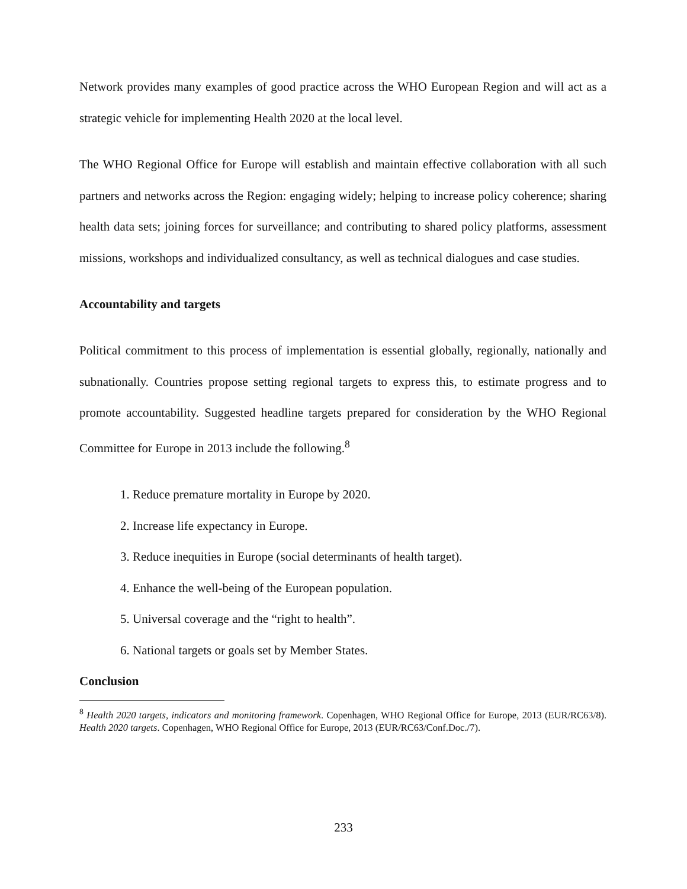Network provides many examples of good practice across the WHO European Region and will act as a strategic vehicle for implementing Health 2020 at the local level.
The WHO Regional Office for Europe will establish and maintain effective collaboration with all such partners and networks across the Region: engaging widely; helping to increase policy coherence; sharing health data sets; joining forces for surveillance; and contributing to shared policy platforms, assessment missions, workshops and individualized consultancy, as well as technical dialogues and case studies.
Accountability and targets
Political commitment to this process of implementation is essential globally, regionally, nationally and subnationally. Countries propose setting regional targets to express this, to estimate progress and to promote accountability. Suggested headline targets prepared for consideration by the WHO Regional Committee for Europe in 2013 include the following.<sup>8</sup>
1. Reduce premature mortality in Europe by 2020.
2. Increase life expectancy in Europe.
3. Reduce inequities in Europe (social determinants of health target).
4. Enhance the well-being of the European population.
5. Universal coverage and the “right to health”.
6. National targets or goals set by Member States.
Conclusion
<sup>8</sup> Health 2020 targets, indicators and monitoring framework. Copenhagen, WHO Regional Office for Europe, 2013 (EUR/RC63/8). Health 2020 targets. Copenhagen, WHO Regional Office for Europe, 2013 (EUR/RC63/Conf.Doc./7).
233